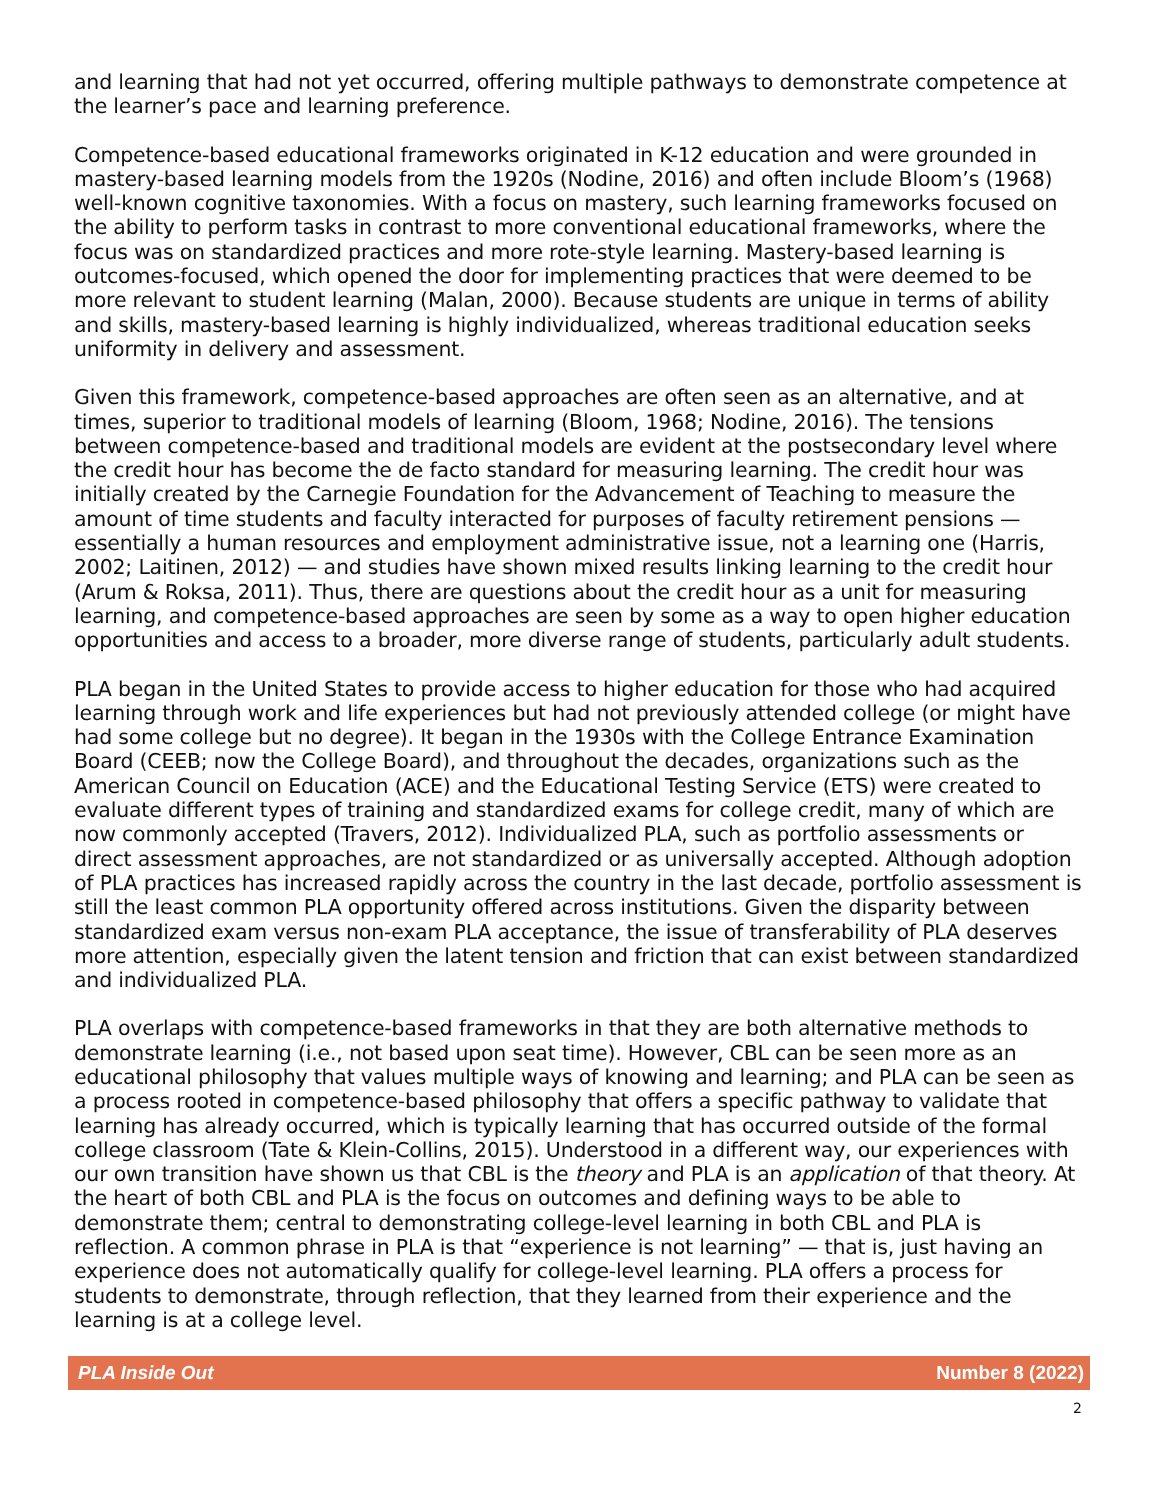and learning that had not yet occurred, offering multiple pathways to demonstrate competence at the learner’s pace and learning preference.
Competence-based educational frameworks originated in K-12 education and were grounded in mastery-based learning models from the 1920s (Nodine, 2016) and often include Bloom’s (1968) well-known cognitive taxonomies. With a focus on mastery, such learning frameworks focused on the ability to perform tasks in contrast to more conventional educational frameworks, where the focus was on standardized practices and more rote-style learning. Mastery-based learning is outcomes-focused, which opened the door for implementing practices that were deemed to be more relevant to student learning (Malan, 2000). Because students are unique in terms of ability and skills, mastery-based learning is highly individualized, whereas traditional education seeks uniformity in delivery and assessment.
Given this framework, competence-based approaches are often seen as an alternative, and at times, superior to traditional models of learning (Bloom, 1968; Nodine, 2016). The tensions between competence-based and traditional models are evident at the postsecondary level where the credit hour has become the de facto standard for measuring learning. The credit hour was initially created by the Carnegie Foundation for the Advancement of Teaching to measure the amount of time students and faculty interacted for purposes of faculty retirement pensions — essentially a human resources and employment administrative issue, not a learning one (Harris, 2002; Laitinen, 2012) — and studies have shown mixed results linking learning to the credit hour (Arum & Roksa, 2011). Thus, there are questions about the credit hour as a unit for measuring learning, and competence-based approaches are seen by some as a way to open higher education opportunities and access to a broader, more diverse range of students, particularly adult students.
PLA began in the United States to provide access to higher education for those who had acquired learning through work and life experiences but had not previously attended college (or might have had some college but no degree). It began in the 1930s with the College Entrance Examination Board (CEEB; now the College Board), and throughout the decades, organizations such as the American Council on Education (ACE) and the Educational Testing Service (ETS) were created to evaluate different types of training and standardized exams for college credit, many of which are now commonly accepted (Travers, 2012). Individualized PLA, such as portfolio assessments or direct assessment approaches, are not standardized or as universally accepted. Although adoption of PLA practices has increased rapidly across the country in the last decade, portfolio assessment is still the least common PLA opportunity offered across institutions. Given the disparity between standardized exam versus non-exam PLA acceptance, the issue of transferability of PLA deserves more attention, especially given the latent tension and friction that can exist between standardized and individualized PLA.
PLA overlaps with competence-based frameworks in that they are both alternative methods to demonstrate learning (i.e., not based upon seat time). However, CBL can be seen more as an educational philosophy that values multiple ways of knowing and learning; and PLA can be seen as a process rooted in competence-based philosophy that offers a specific pathway to validate that learning has already occurred, which is typically learning that has occurred outside of the formal college classroom (Tate & Klein-Collins, 2015). Understood in a different way, our experiences with our own transition have shown us that CBL is the theory and PLA is an application of that theory. At the heart of both CBL and PLA is the focus on outcomes and defining ways to be able to demonstrate them; central to demonstrating college-level learning in both CBL and PLA is reflection. A common phrase in PLA is that “experience is not learning” — that is, just having an experience does not automatically qualify for college-level learning. PLA offers a process for students to demonstrate, through reflection, that they learned from their experience and the learning is at a college level.
PLA Inside Out Number 8 (2022)
2